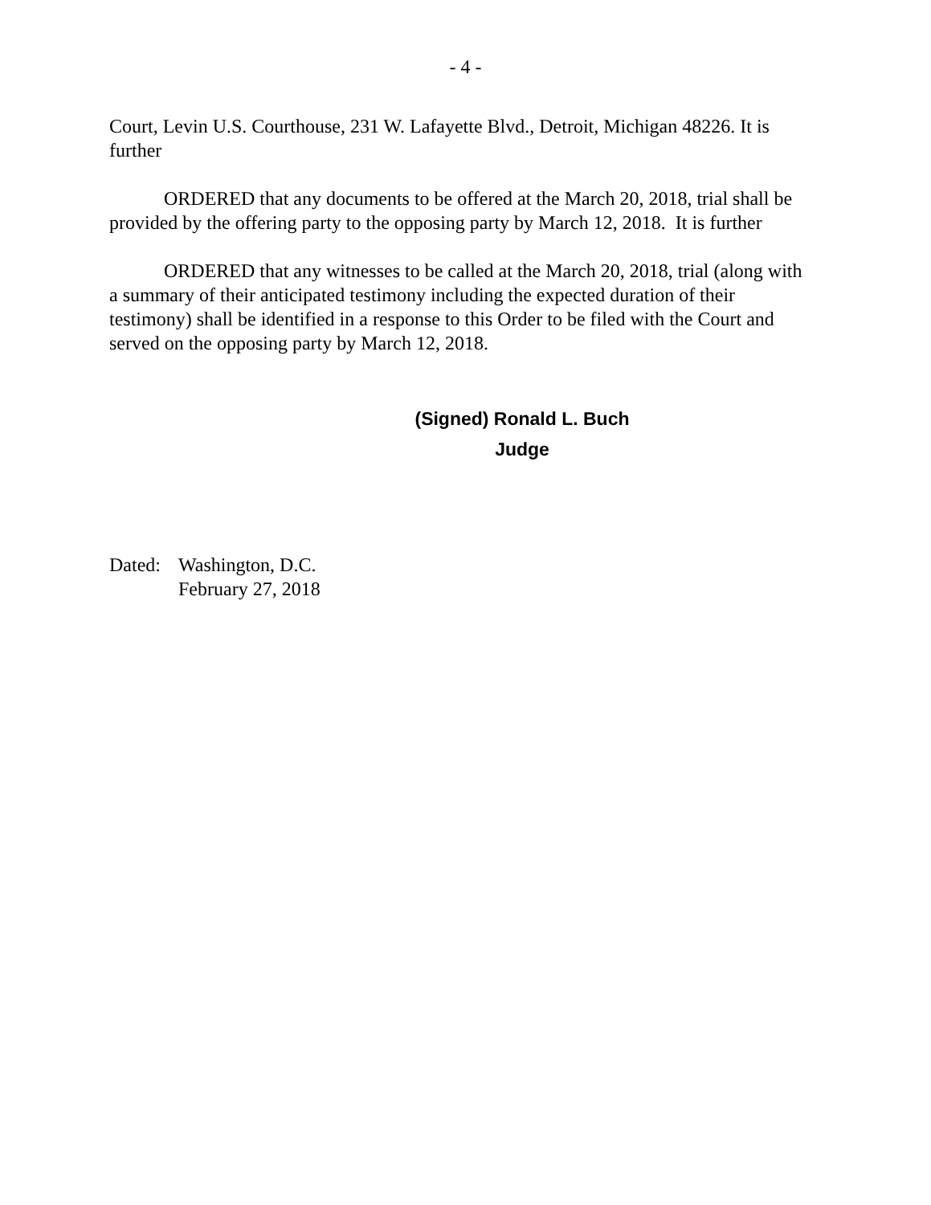- 4 -
Court, Levin U.S. Courthouse, 231 W. Lafayette Blvd., Detroit, Michigan 48226. It is further
ORDERED that any documents to be offered at the March 20, 2018, trial shall be provided by the offering party to the opposing party by March 12, 2018. It is further
ORDERED that any witnesses to be called at the March 20, 2018, trial (along with a summary of their anticipated testimony including the expected duration of their testimony) shall be identified in a response to this Order to be filed with the Court and served on the opposing party by March 12, 2018.
(Signed) Ronald L. Buch
Judge
Dated:
Washington, D.C.
February 27, 2018